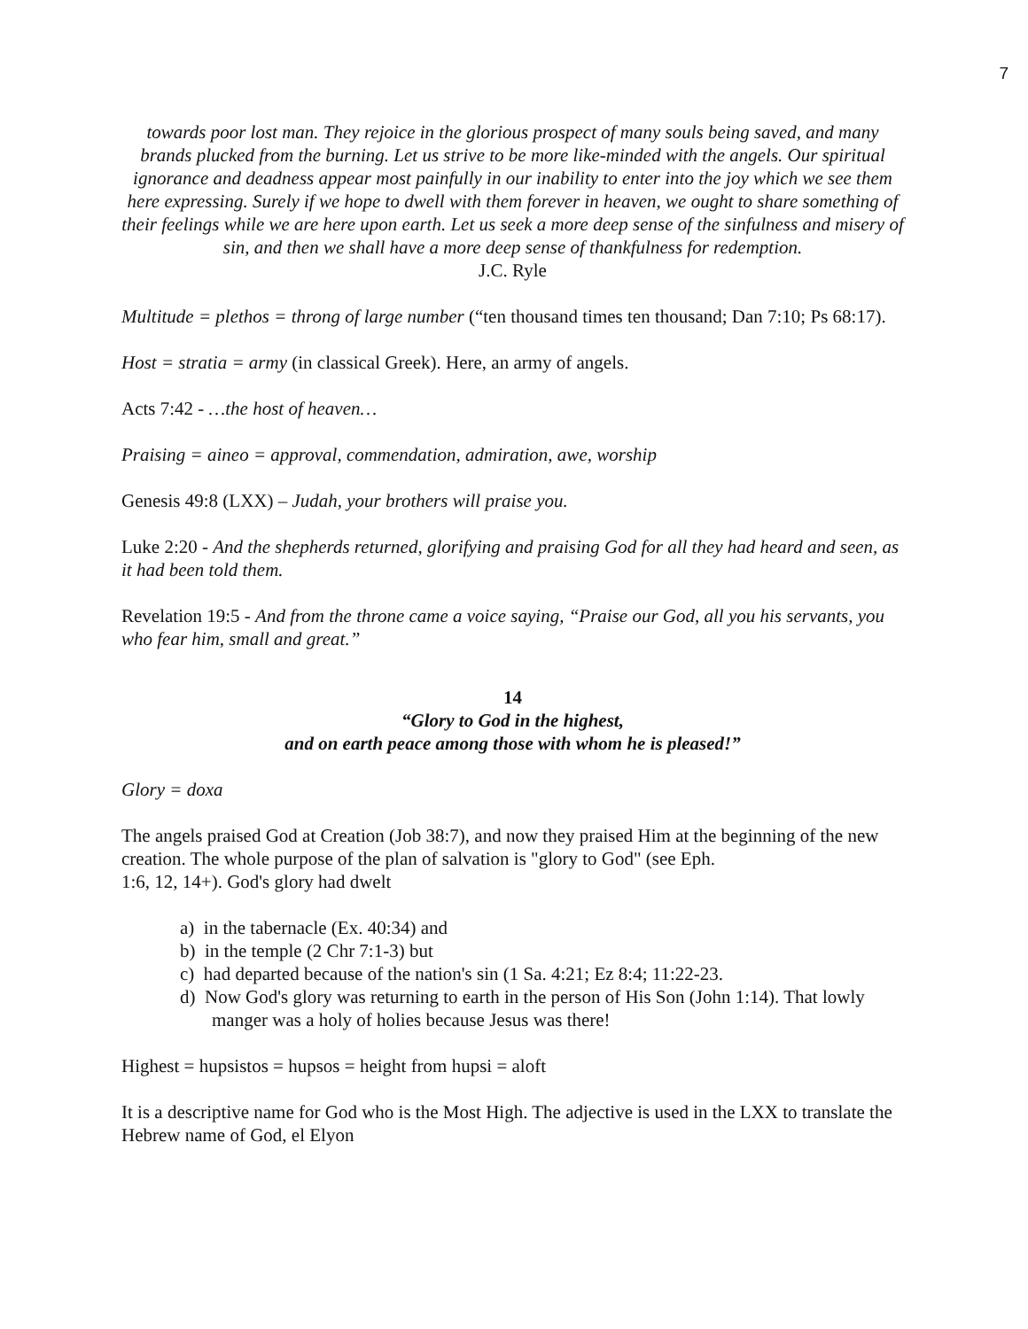7
towards poor lost man. They rejoice in the glorious prospect of many souls being saved, and many brands plucked from the burning. Let us strive to be more like-minded with the angels. Our spiritual ignorance and deadness appear most painfully in our inability to enter into the joy which we see them here expressing. Surely if we hope to dwell with them forever in heaven, we ought to share something of their feelings while we are here upon earth. Let us seek a more deep sense of the sinfulness and misery of sin, and then we shall have a more deep sense of thankfulness for redemption.
J.C. Ryle
Multitude = plethos = throng of large number (“ten thousand times ten thousand; Dan 7:10; Ps 68:17).
Host = stratia = army (in classical Greek). Here, an army of angels.
Acts 7:42 - …the host of heaven…
Praising = aineo = approval, commendation, admiration, awe, worship
Genesis 49:8 (LXX) – Judah, your brothers will praise you.
Luke 2:20 - And the shepherds returned, glorifying and praising God for all they had heard and seen, as it had been told them.
Revelation 19:5 - And from the throne came a voice saying, “Praise our God, all you his servants, you who fear him, small and great.”
14
“Glory to God in the highest,
and on earth peace among those with whom he is pleased!”
Glory = doxa
The angels praised God at Creation (Job 38:7), and now they praised Him at the beginning of the new creation. The whole purpose of the plan of salvation is "glory to God" (see Eph.
1:6, 12, 14+). God's glory had dwelt
a) in the tabernacle (Ex. 40:34) and
b) in the temple (2 Chr 7:1-3) but
c) had departed because of the nation's sin (1 Sa. 4:21; Ez 8:4; 11:22-23.
d) Now God's glory was returning to earth in the person of His Son (John 1:14). That lowly manger was a holy of holies because Jesus was there!
Highest = hupsistos = hupsos = height from hupsi = aloft
It is a descriptive name for God who is the Most High. The adjective is used in the LXX to translate the Hebrew name of God, el Elyon